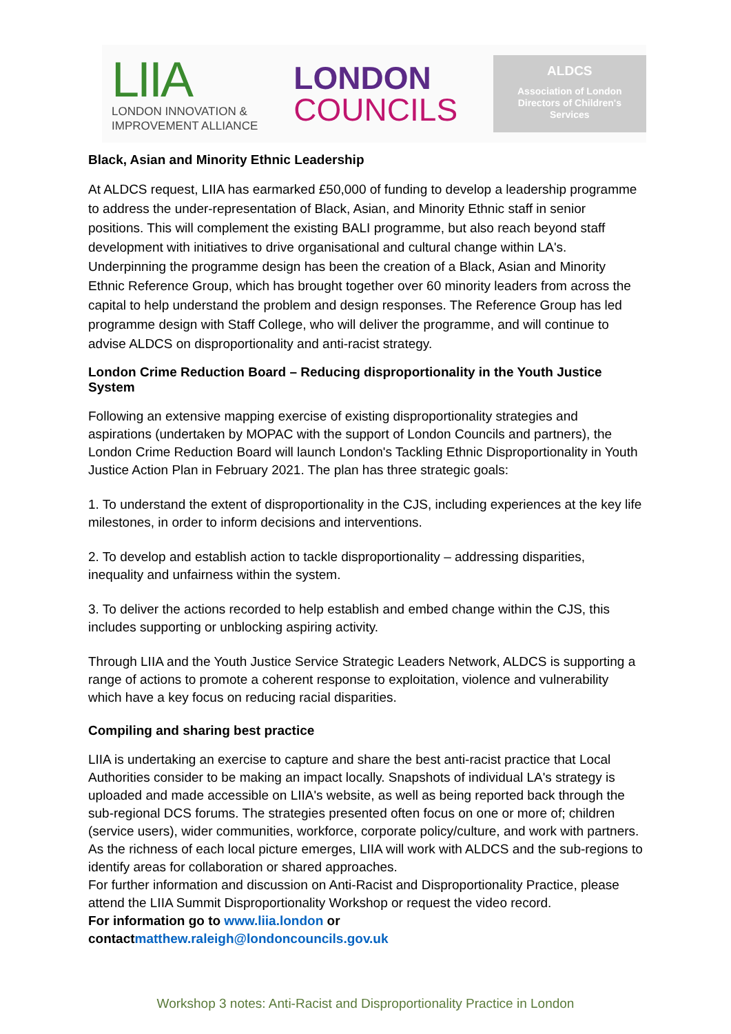LIIA
LONDON INNOVATION &
IMPROVEMENT ALLIANCE
LONDON
COUNCILS
ALDCS
Association of London
Directors of Children's
Services
Black, Asian and Minority Ethnic Leadership
At ALDCS request, LIIA has earmarked £50,000 of funding to develop a leadership programme to address the under-representation of Black, Asian, and Minority Ethnic staff in senior positions. This will complement the existing BALI programme, but also reach beyond staff development with initiatives to drive organisational and cultural change within LA's. Underpinning the programme design has been the creation of a Black, Asian and Minority Ethnic Reference Group, which has brought together over 60 minority leaders from across the capital to help understand the problem and design responses. The Reference Group has led programme design with Staff College, who will deliver the programme, and will continue to advise ALDCS on disproportionality and anti-racist strategy.
London Crime Reduction Board – Reducing disproportionality in the Youth Justice System
Following an extensive mapping exercise of existing disproportionality strategies and aspirations (undertaken by MOPAC with the support of London Councils and partners), the London Crime Reduction Board will launch London's Tackling Ethnic Disproportionality in Youth Justice Action Plan in February 2021. The plan has three strategic goals:
1. To understand the extent of disproportionality in the CJS, including experiences at the key life milestones, in order to inform decisions and interventions.
2. To develop and establish action to tackle disproportionality – addressing disparities, inequality and unfairness within the system.
3. To deliver the actions recorded to help establish and embed change within the CJS, this includes supporting or unblocking aspiring activity.
Through LIIA and the Youth Justice Service Strategic Leaders Network, ALDCS is supporting a range of actions to promote a coherent response to exploitation, violence and vulnerability which have a key focus on reducing racial disparities.
Compiling and sharing best practice
LIIA is undertaking an exercise to capture and share the best anti-racist practice that Local Authorities consider to be making an impact locally. Snapshots of individual LA's strategy is uploaded and made accessible on LIIA's website, as well as being reported back through the sub-regional DCS forums. The strategies presented often focus on one or more of; children (service users), wider communities, workforce, corporate policy/culture, and work with partners. As the richness of each local picture emerges, LIIA will work with ALDCS and the sub-regions to identify areas for collaboration or shared approaches.
For further information and discussion on Anti-Racist and Disproportionality Practice, please attend the LIIA Summit Disproportionality Workshop or request the video record.
For information go to www.liia.london or contact matthew.raleigh@londoncouncils.gov.uk
Workshop 3 notes: Anti-Racist and Disproportionality Practice in London